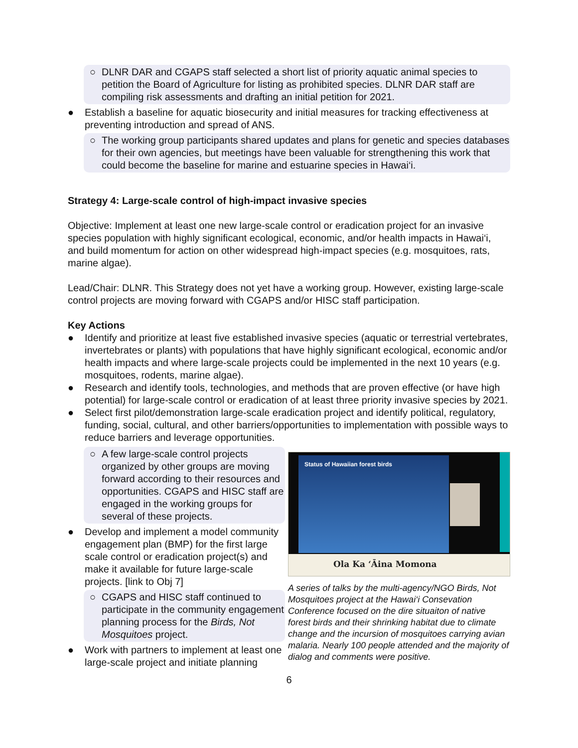○ DLNR DAR and CGAPS staff selected a short list of priority aquatic animal species to petition the Board of Agriculture for listing as prohibited species. DLNR DAR staff are compiling risk assessments and drafting an initial petition for 2021.
● Establish a baseline for aquatic biosecurity and initial measures for tracking effectiveness at preventing introduction and spread of ANS.
○ The working group participants shared updates and plans for genetic and species databases for their own agencies, but meetings have been valuable for strengthening this work that could become the baseline for marine and estuarine species in Hawai‘i.
Strategy 4: Large-scale control of high-impact invasive species
Objective: Implement at least one new large-scale control or eradication project for an invasive species population with highly significant ecological, economic, and/or health impacts in Hawai‘i, and build momentum for action on other widespread high-impact species (e.g. mosquitoes, rats, marine algae).
Lead/Chair: DLNR. This Strategy does not yet have a working group. However, existing large-scale control projects are moving forward with CGAPS and/or HISC staff participation.
Key Actions
● Identify and prioritize at least five established invasive species (aquatic or terrestrial vertebrates, invertebrates or plants) with populations that have highly significant ecological, economic and/or health impacts and where large-scale projects could be implemented in the next 10 years (e.g. mosquitoes, rodents, marine algae).
● Research and identify tools, technologies, and methods that are proven effective (or have high potential) for large-scale control or eradication of at least three priority invasive species by 2021.
● Select first pilot/demonstration large-scale eradication project and identify political, regulatory, funding, social, cultural, and other barriers/opportunities to implementation with possible ways to reduce barriers and leverage opportunities.
○ A few large-scale control projects organized by other groups are moving forward according to their resources and opportunities. CGAPS and HISC staff are engaged in the working groups for several of these projects.
● Develop and implement a model community engagement plan (BMP) for the first large scale control or eradication project(s) and make it available for future large-scale projects. [link to Obj 7]
○ CGAPS and HISC staff continued to participate in the community engagement planning process for the Birds, Not Mosquitoes project.
● Work with partners to implement at least one large-scale project and initiate planning
Status of Hawaiian forest birds
Ola Ka ʻĀina Momona
A series of talks by the multi-agency/NGO Birds, Not Mosquitoes project at the Hawai‘i Consevation Conference focused on the dire situaiton of native forest birds and their shrinking habitat due to climate change and the incursion of mosquitoes carrying avian malaria. Nearly 100 people attended and the majority of dialog and comments were positive.
6